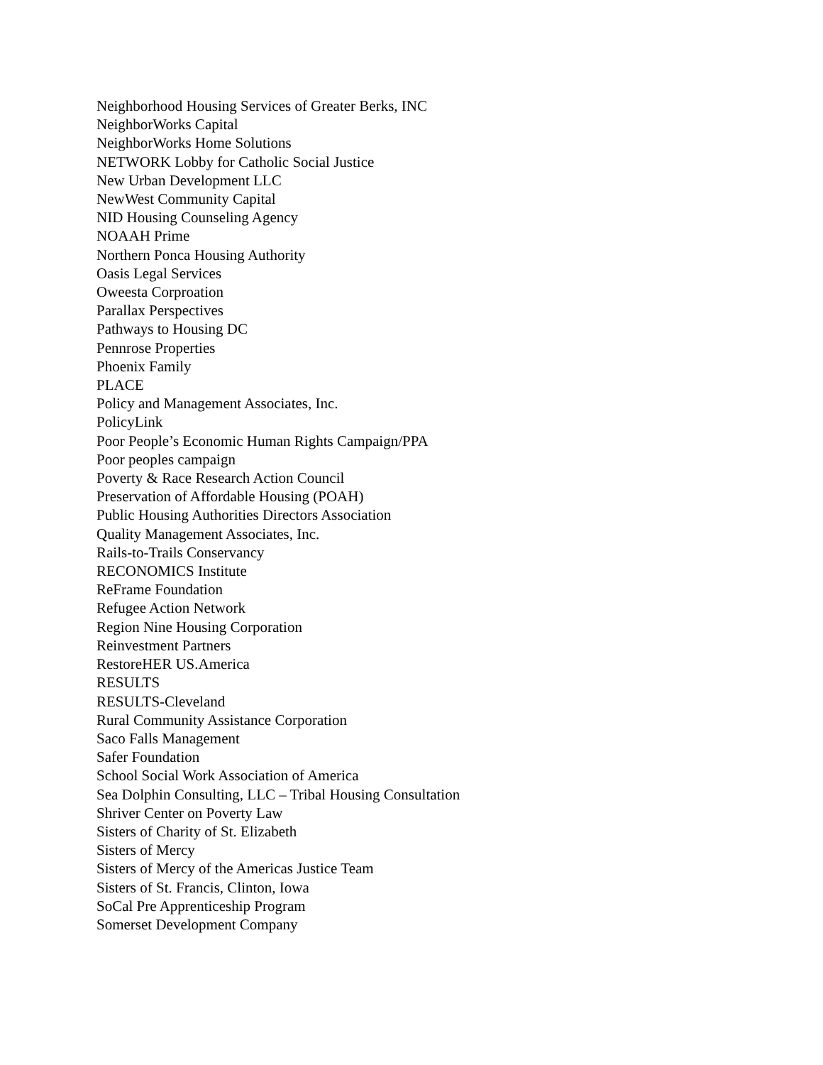Neighborhood Housing Services of Greater Berks, INC
NeighborWorks Capital
NeighborWorks Home Solutions
NETWORK Lobby for Catholic Social Justice
New Urban Development LLC
NewWest Community Capital
NID Housing Counseling Agency
NOAAH Prime
Northern Ponca Housing Authority
Oasis Legal Services
Oweesta Corproation
Parallax Perspectives
Pathways to Housing DC
Pennrose Properties
Phoenix Family
PLACE
Policy and Management Associates, Inc.
PolicyLink
Poor People’s Economic Human Rights Campaign/PPA
Poor peoples campaign
Poverty & Race Research Action Council
Preservation of Affordable Housing (POAH)
Public Housing Authorities Directors Association
Quality Management Associates, Inc.
Rails-to-Trails Conservancy
RECONOMICS Institute
ReFrame Foundation
Refugee Action Network
Region Nine Housing Corporation
Reinvestment Partners
RestoreHER US.America
RESULTS
RESULTS-Cleveland
Rural Community Assistance Corporation
Saco Falls Management
Safer Foundation
School Social Work Association of America
Sea Dolphin Consulting, LLC – Tribal Housing Consultation
Shriver Center on Poverty Law
Sisters of Charity of St. Elizabeth
Sisters of Mercy
Sisters of Mercy of the Americas Justice Team
Sisters of St. Francis, Clinton, Iowa
SoCal Pre Apprenticeship Program
Somerset Development Company